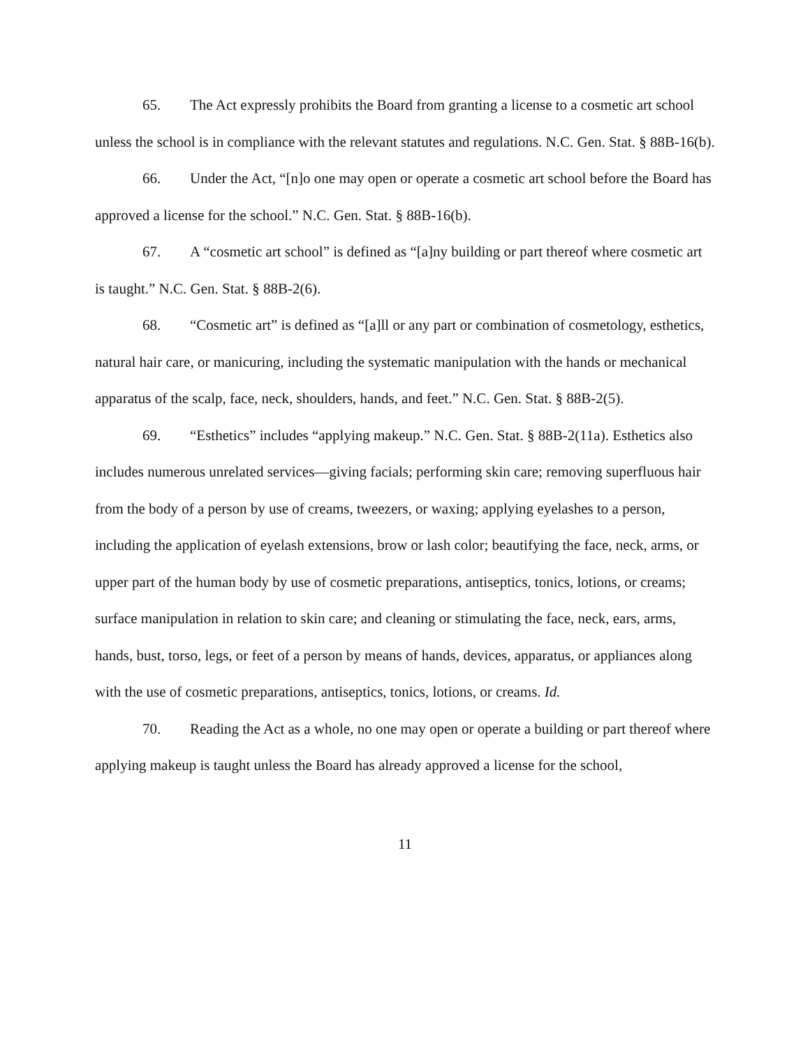65. The Act expressly prohibits the Board from granting a license to a cosmetic art school unless the school is in compliance with the relevant statutes and regulations. N.C. Gen. Stat. § 88B-16(b).
66. Under the Act, “[n]o one may open or operate a cosmetic art school before the Board has approved a license for the school.” N.C. Gen. Stat. § 88B-16(b).
67. A “cosmetic art school” is defined as “[a]ny building or part thereof where cosmetic art is taught.” N.C. Gen. Stat. § 88B-2(6).
68. “Cosmetic art” is defined as “[a]ll or any part or combination of cosmetology, esthetics, natural hair care, or manicuring, including the systematic manipulation with the hands or mechanical apparatus of the scalp, face, neck, shoulders, hands, and feet.” N.C. Gen. Stat. § 88B-2(5).
69. “Esthetics” includes “applying makeup.” N.C. Gen. Stat. § 88B-2(11a). Esthetics also includes numerous unrelated services—giving facials; performing skin care; removing superfluous hair from the body of a person by use of creams, tweezers, or waxing; applying eyelashes to a person, including the application of eyelash extensions, brow or lash color; beautifying the face, neck, arms, or upper part of the human body by use of cosmetic preparations, antiseptics, tonics, lotions, or creams; surface manipulation in relation to skin care; and cleaning or stimulating the face, neck, ears, arms, hands, bust, torso, legs, or feet of a person by means of hands, devices, apparatus, or appliances along with the use of cosmetic preparations, antiseptics, tonics, lotions, or creams. Id.
70. Reading the Act as a whole, no one may open or operate a building or part thereof where applying makeup is taught unless the Board has already approved a license for the school,
11